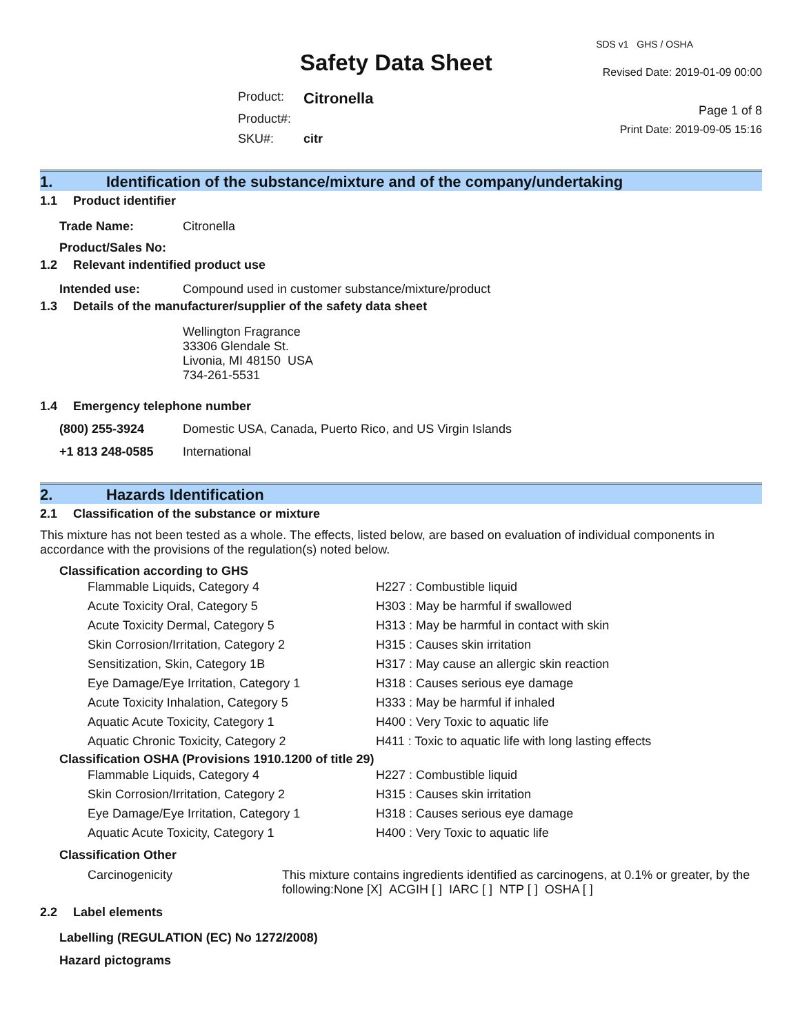Safety Data Sheet
| Product: | Citronella |
| Product#: | |
| SKU#: | citr |
SDS v1 GHS / OSHA
Revised Date: 2019-01-09 00:00
Page 1 of 8
Print Date: 2019-09-05 15:16
1. Identification of the substance/mixture and of the company/undertaking
1.1 Product identifier
| Trade Name: | Citronella |
| Product/Sales No: | |
1.2 Relevant indentified product use
| Intended use: | Compound used in customer substance/mixture/product |
1.3 Details of the manufacturer/supplier of the safety data sheet
Wellington Fragrance
33306 Glendale St.
Livonia, MI 48150 USA
734-261-5531
1.4 Emergency telephone number
| (800) 255-3924 | Domestic USA, Canada, Puerto Rico, and US Virgin Islands |
| +1 813 248-0585 | International |
2. Hazards Identification
2.1 Classification of the substance or mixture
This mixture has not been tested as a whole. The effects, listed below, are based on evaluation of individual components in accordance with the provisions of the regulation(s) noted below.
Classification according to GHS
| Flammable Liquids, Category 4 | H227 : Combustible liquid |
| Acute Toxicity Oral, Category 5 | H303 : May be harmful if swallowed |
| Acute Toxicity Dermal, Category 5 | H313 : May be harmful in contact with skin |
| Skin Corrosion/Irritation, Category 2 | H315 : Causes skin irritation |
| Sensitization, Skin, Category 1B | H317 : May cause an allergic skin reaction |
| Eye Damage/Eye Irritation, Category 1 | H318 : Causes serious eye damage |
| Acute Toxicity Inhalation, Category 5 | H333 : May be harmful if inhaled |
| Aquatic Acute Toxicity, Category 1 | H400 : Very Toxic to aquatic life |
| Aquatic Chronic Toxicity, Category 2 | H411 : Toxic to aquatic life with long lasting effects |
Classification OSHA (Provisions 1910.1200 of title 29)
| Flammable Liquids, Category 4 | H227 : Combustible liquid |
| Skin Corrosion/Irritation, Category 2 | H315 : Causes skin irritation |
| Eye Damage/Eye Irritation, Category 1 | H318 : Causes serious eye damage |
| Aquatic Acute Toxicity, Category 1 | H400 : Very Toxic to aquatic life |
Classification Other
| Carcinogenicity | This mixture contains ingredients identified as carcinogens, at 0.1% or greater, by the following:None [X] ACGIH [ ] IARC [ ] NTP [ ] OSHA [ ] |
2.2 Label elements
Labelling (REGULATION (EC) No 1272/2008)
Hazard pictograms